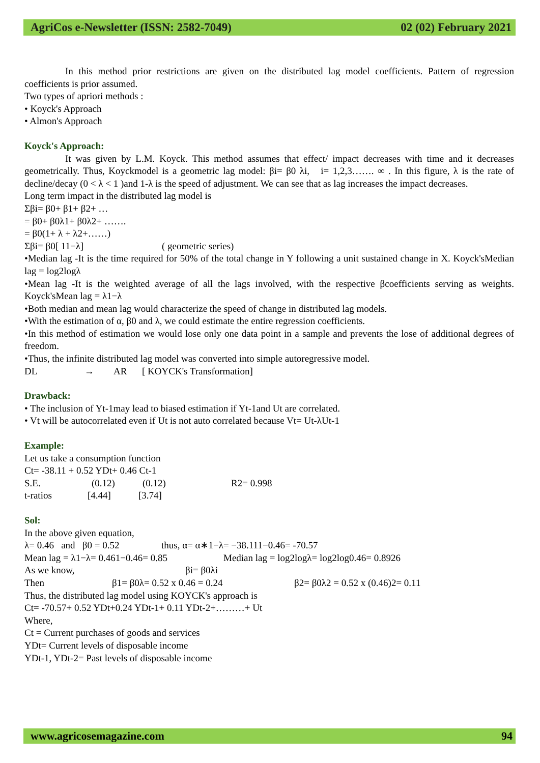AgriCos e-Newsletter (ISSN: 2582-7049) 02 (02) February 2021
In this method prior restrictions are given on the distributed lag model coefficients. Pattern of regression coefficients is prior assumed.
Two types of apriori methods :
• Koyck's Approach
• Almon's Approach
Koyck's Approach:
It was given by L.M. Koyck. This method assumes that effect/ impact decreases with time and it decreases geometrically. Thus, Koyckmodel is a geometric lag model: βi= β0 λi, i= 1,2,3……. ∞ . In this figure, λ is the rate of decline/decay (0 < λ < 1 )and 1-λ is the speed of adjustment. We can see that as lag increases the impact decreases.
Long term impact in the distributed lag model is
Σβi= β0+ β1+ β2+ …
= β0+ β0λ1+ β0λ2+ …….
= β0(1+ λ + λ2+……)
Σβi= β0[ 11−λ] ( geometric series)
•Median lag -It is the time required for 50% of the total change in Y following a unit sustained change in X. Koyck'sMedian lag = log2logλ
•Mean lag -It is the weighted average of all the lags involved, with the respective βcoefficients serving as weights. Koyck'sMean lag = λ1−λ
•Both median and mean lag would characterize the speed of change in distributed lag models.
•With the estimation of α, β0 and λ, we could estimate the entire regression coefficients.
•In this method of estimation we would lose only one data point in a sample and prevents the lose of additional degrees of freedom.
•Thus, the infinite distributed lag model was converted into simple autoregressive model.
DL → AR [ KOYCK's Transformation]
Drawback:
• The inclusion of Yt-1may lead to biased estimation if Yt-1and Ut are correlated.
• Vt will be autocorrelated even if Ut is not auto correlated because Vt= Ut-λUt-1
Example:
Let us take a consumption function
Ct= -38.11 + 0.52 YDt+ 0.46 Ct-1
S.E. (0.12) (0.12) R2= 0.998
t-ratios [4.44] [3.74]
Sol:
In the above given equation,
λ= 0.46 and β0 = 0.52 thus, α= α∗1−λ= −38.111−0.46= -70.57
Mean lag = λ1−λ= 0.461−0.46= 0.85 Median lag = log2logλ= log2log0.46= 0.8926
As we know, βi= β0λi
Then β1= β0λ= 0.52 x 0.46 = 0.24 β2= β0λ2 = 0.52 x (0.46)2= 0.11
Thus, the distributed lag model using KOYCK's approach is
Ct= -70.57+ 0.52 YDt+0.24 YDt-1+ 0.11 YDt-2+………+ Ut
Where,
Ct = Current purchases of goods and services
YDt= Current levels of disposable income
YDt-1, YDt-2= Past levels of disposable income
www.agricosemagazine.com 94